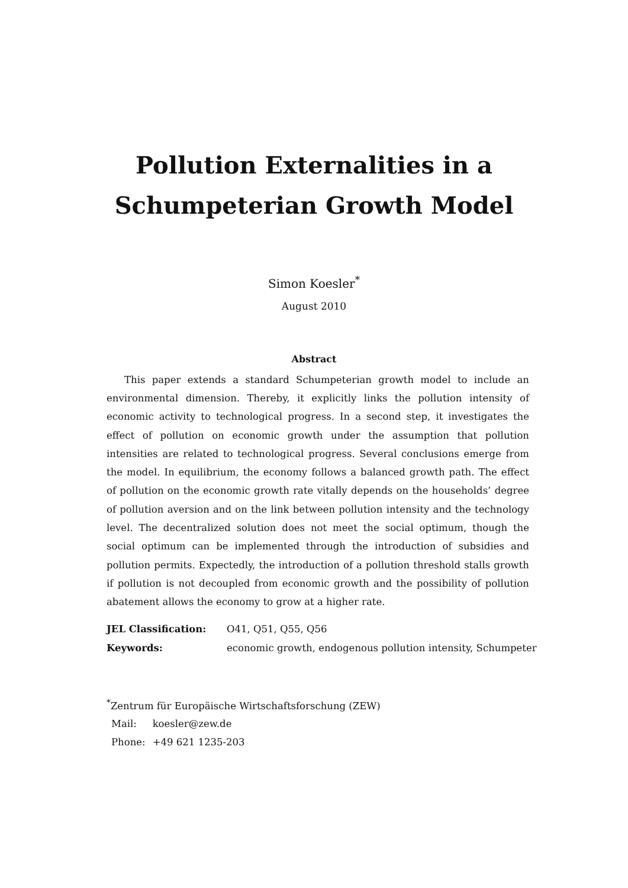Pollution Externalities in a
Schumpeterian Growth Model
Simon Koesler<sup>*</sup>
August 2010
Abstract
This paper extends a standard Schumpeterian growth model to include an environmental dimension. Thereby, it explicitly links the pollution intensity of economic activity to technological progress. In a second step, it investigates the effect of pollution on economic growth under the assumption that pollution intensities are related to technological progress. Several conclusions emerge from the model. In equilibrium, the economy follows a balanced growth path. The effect of pollution on the economic growth rate vitally depends on the households’ degree of pollution aversion and on the link between pollution intensity and the technology level. The decentralized solution does not meet the social optimum, though the social optimum can be implemented through the introduction of subsidies and pollution permits. Expectedly, the introduction of a pollution threshold stalls growth if pollution is not decoupled from economic growth and the possibility of pollution abatement allows the economy to grow at a higher rate.
| JEL Classification: | O41, Q51, Q55, Q56 |
| Keywords: | economic growth, endogenous pollution intensity, Schumpeter |
<sup>*</sup> Zentrum für Europäische Wirtschaftsforschung (ZEW)
| Mail: | koesler@zew.de |
| Phone: | +49 621 1235-203 |